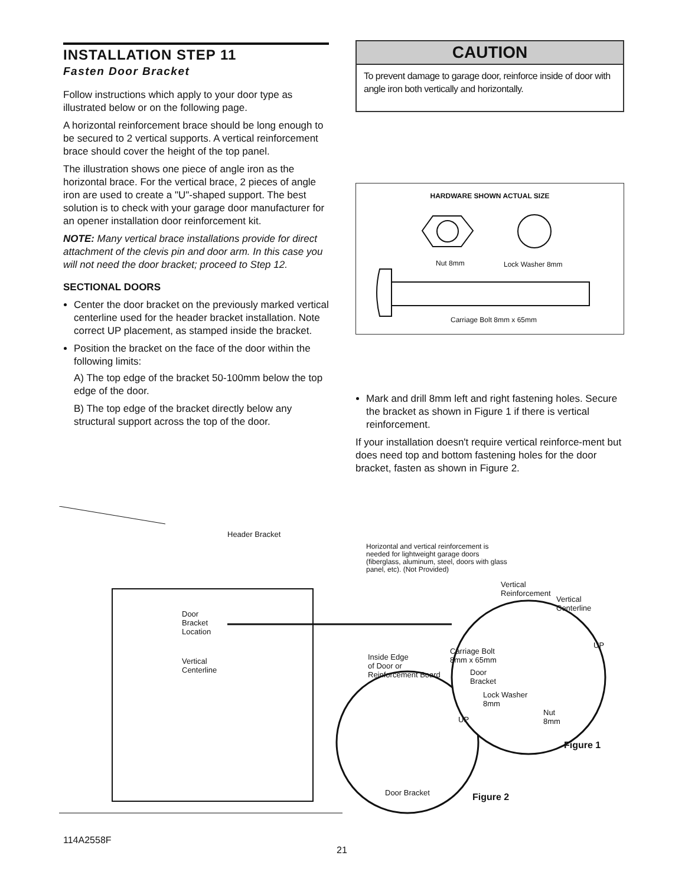INSTALLATION STEP 11
Fasten Door Bracket
Follow instructions which apply to your door type as illustrated below or on the following page.
A horizontal reinforcement brace should be long enough to be secured to 2 vertical supports. A vertical reinforcement brace should cover the height of the top panel.
The illustration shows one piece of angle iron as the horizontal brace. For the vertical brace, 2 pieces of angle iron are used to create a "U"-shaped support. The best solution is to check with your garage door manufacturer for an opener installation door reinforcement kit.
NOTE: Many vertical brace installations provide for direct attachment of the clevis pin and door arm. In this case you will not need the door bracket; proceed to Step 12.
SECTIONAL DOORS
Center the door bracket on the previously marked vertical centerline used for the header bracket installation. Note correct UP placement, as stamped inside the bracket.
Position the bracket on the face of the door within the following limits:
A) The top edge of the bracket 50-100mm below the top edge of the door.
B) The top edge of the bracket directly below any structural support across the top of the door.
CAUTION
To prevent damage to garage door, reinforce inside of door with angle iron both vertically and horizontally.
HARDWARE SHOWN ACTUAL SIZE
Nut 8mm Lock Washer 8mm
Carriage Bolt 8mm x 65mm
Mark and drill 8mm left and right fastening holes. Secure the bracket as shown in Figure 1 if there is vertical reinforcement.
If your installation doesn't require vertical reinforce-ment but does need top and bottom fastening holes for the door bracket, fasten as shown in Figure 2.
Header Bracket
Horizontal and vertical reinforcement is needed for lightweight garage doors (fiberglass, aluminum, steel, doors with glass panel, etc). (Not Provided)
Door
Bracket
Location
Vertical
Centerline
Vertical
Reinforcement
Vertical
Centerline
UP
Carriage Bolt
8mm x 65mm
Inside Edge
of Door or
Reinforcement Board
Door
Bracket
Lock Washer
8mm
Nut
8mm
UP
Figure 1
Door Bracket Figure 2
114A2558F
21